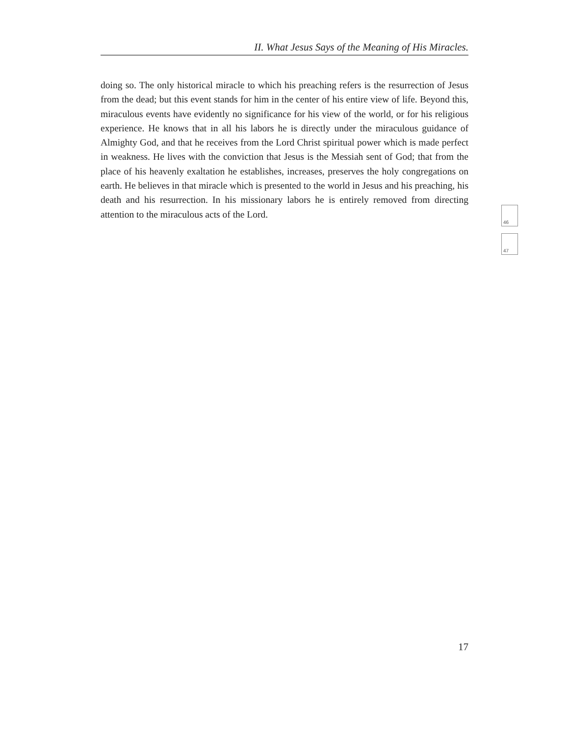II. What Jesus Says of the Meaning of His Miracles.
doing so. The only historical miracle to which his preaching refers is the resurrection of Jesus from the dead; but this event stands for him in the center of his entire view of life. Beyond this, miraculous events have evidently no significance for his view of the world, or for his religious experience. He knows that in all his labors he is directly under the miraculous guidance of Almighty God, and that he receives from the Lord Christ spiritual power which is made perfect in weakness. He lives with the conviction that Jesus is the Messiah sent of God; that from the place of his heavenly exaltation he establishes, increases, preserves the holy congregations on earth. He believes in that miracle which is presented to the world in Jesus and his preaching, his death and his resurrection. In his missionary labors he is entirely removed from directing attention to the miraculous acts of the Lord.
46
47
17